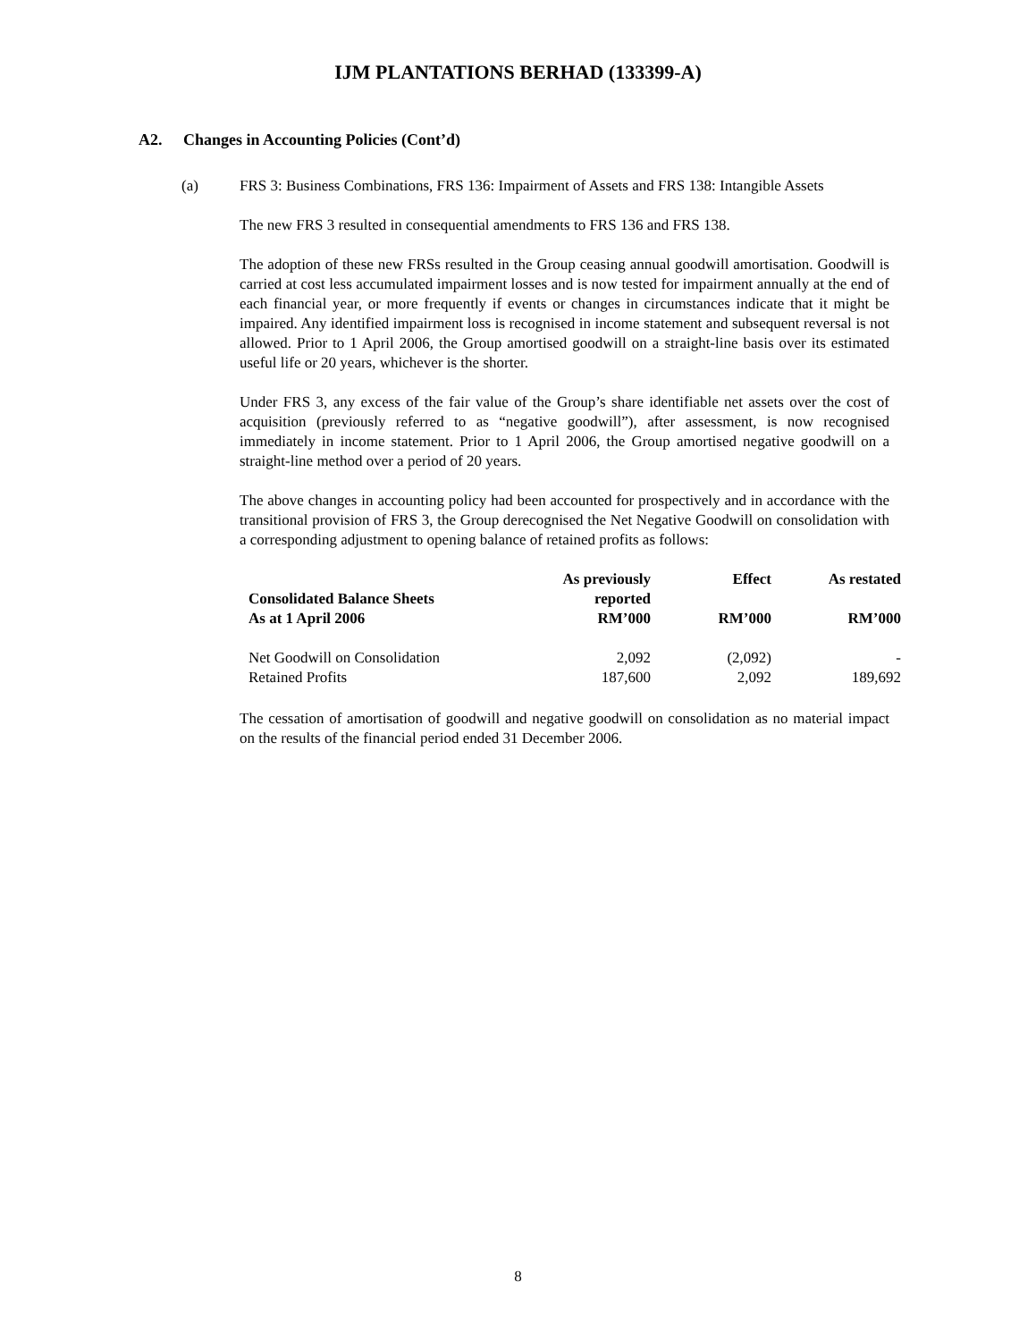IJM PLANTATIONS BERHAD (133399-A)
A2. Changes in Accounting Policies (Cont’d)
(a) FRS 3: Business Combinations, FRS 136: Impairment of Assets and FRS 138: Intangible Assets
The new FRS 3 resulted in consequential amendments to FRS 136 and FRS 138.
The adoption of these new FRSs resulted in the Group ceasing annual goodwill amortisation. Goodwill is carried at cost less accumulated impairment losses and is now tested for impairment annually at the end of each financial year, or more frequently if events or changes in circumstances indicate that it might be impaired. Any identified impairment loss is recognised in income statement and subsequent reversal is not allowed. Prior to 1 April 2006, the Group amortised goodwill on a straight-line basis over its estimated useful life or 20 years, whichever is the shorter.
Under FRS 3, any excess of the fair value of the Group’s share identifiable net assets over the cost of acquisition (previously referred to as “negative goodwill”), after assessment, is now recognised immediately in income statement. Prior to 1 April 2006, the Group amortised negative goodwill on a straight-line method over a period of 20 years.
The above changes in accounting policy had been accounted for prospectively and in accordance with the transitional provision of FRS 3, the Group derecognised the Net Negative Goodwill on consolidation with a corresponding adjustment to opening balance of retained profits as follows:
| Consolidated Balance Sheets As at 1 April 2006 | As previously reported RM’000 | Effect RM’000 | As restated RM’000 |
| --- | --- | --- | --- |
| Net Goodwill on Consolidation | 2,092 | (2,092) | - |
| Retained Profits | 187,600 | 2,092 | 189,692 |
The cessation of amortisation of goodwill and negative goodwill on consolidation as no material impact on the results of the financial period ended 31 December 2006.
8